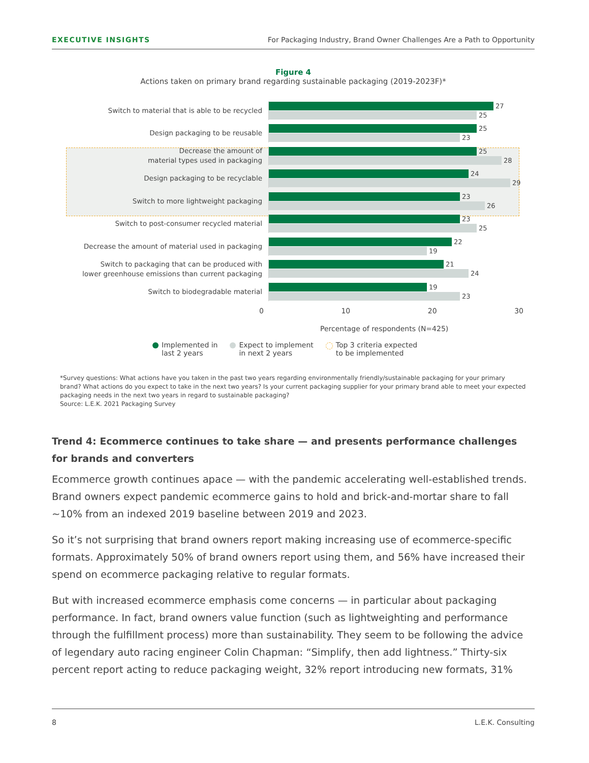EXECUTIVE INSIGHTS For Packaging Industry, Brand Owner Challenges Are a Path to Opportunity
Figure 4
Actions taken on primary brand regarding sustainable packaging (2019-2023F)*
Switch to material that is able to be recycled
27
25
Design packaging to be reusable
25
23
Decrease the amount of
material types used in packaging
25
28
Design packaging to be recyclable
24
29
Switch to more lightweight packaging
23
26
Switch to post-consumer recycled material
23
25
Decrease the amount of material used in packaging
22
19
Switch to packaging that can be produced with
lower greenhouse emissions than current packaging
21
24
Switch to biodegradable material
19
23
0 10 20 30
Percentage of respondents (N=425)
Implemented in
last 2 years
Expect to implement
in next 2 years
Top 3 criteria expected
to be implemented
*Survey questions: What actions have you taken in the past two years regarding environmentally friendly/sustainable packaging for your primary brand? What actions do you expect to take in the next two years? Is your current packaging supplier for your primary brand able to meet your expected packaging needs in the next two years in regard to sustainable packaging?
Source: L.E.K. 2021 Packaging Survey
Trend 4: Ecommerce continues to take share — and presents performance challenges for brands and converters
Ecommerce growth continues apace — with the pandemic accelerating well-established trends. Brand owners expect pandemic ecommerce gains to hold and brick-and-mortar share to fall ~10% from an indexed 2019 baseline between 2019 and 2023.
So it’s not surprising that brand owners report making increasing use of ecommerce-specific formats. Approximately 50% of brand owners report using them, and 56% have increased their spend on ecommerce packaging relative to regular formats.
But with increased ecommerce emphasis come concerns — in particular about packaging performance. In fact, brand owners value function (such as lightweighting and performance through the fulfillment process) more than sustainability. They seem to be following the advice of legendary auto racing engineer Colin Chapman: “Simplify, then add lightness.” Thirty-six percent report acting to reduce packaging weight, 32% report introducing new formats, 31%
8 L.E.K. Consulting